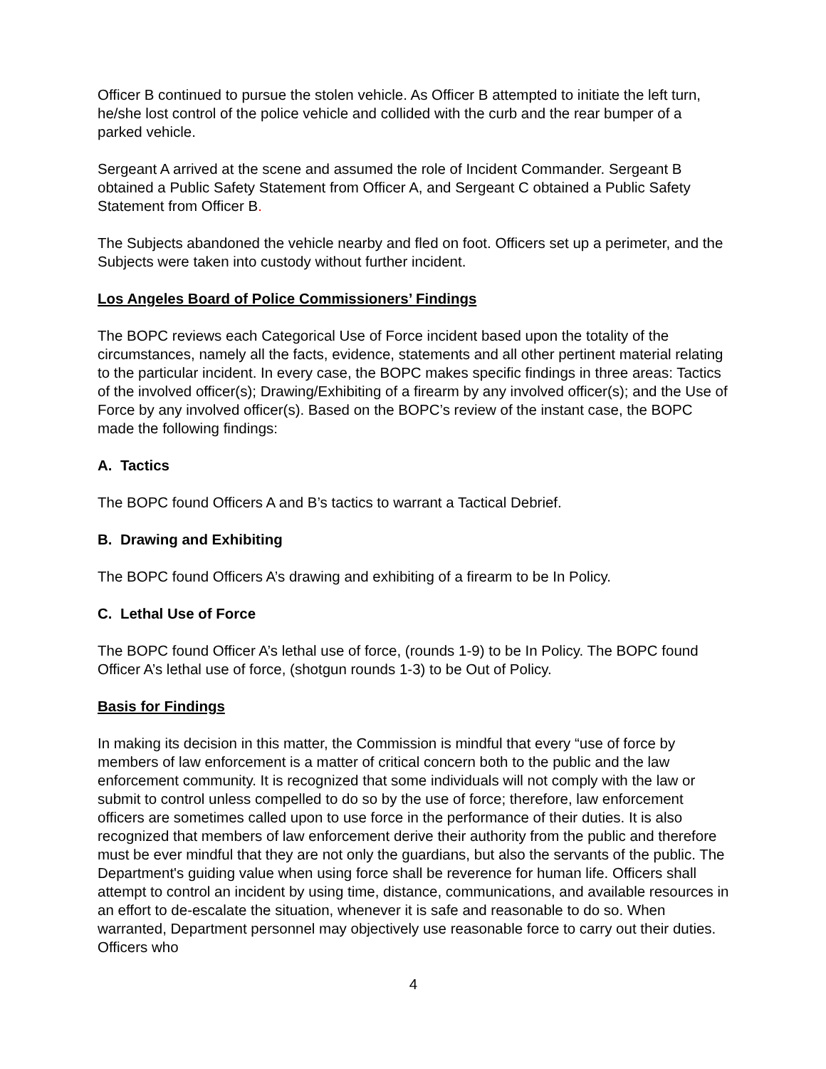Officer B continued to pursue the stolen vehicle. As Officer B attempted to initiate the left turn, he/she lost control of the police vehicle and collided with the curb and the rear bumper of a parked vehicle.
Sergeant A arrived at the scene and assumed the role of Incident Commander. Sergeant B obtained a Public Safety Statement from Officer A, and Sergeant C obtained a Public Safety Statement from Officer B.
The Subjects abandoned the vehicle nearby and fled on foot. Officers set up a perimeter, and the Subjects were taken into custody without further incident.
Los Angeles Board of Police Commissioners’ Findings
The BOPC reviews each Categorical Use of Force incident based upon the totality of the circumstances, namely all the facts, evidence, statements and all other pertinent material relating to the particular incident. In every case, the BOPC makes specific findings in three areas: Tactics of the involved officer(s); Drawing/Exhibiting of a firearm by any involved officer(s); and the Use of Force by any involved officer(s). Based on the BOPC’s review of the instant case, the BOPC made the following findings:
A. Tactics
The BOPC found Officers A and B’s tactics to warrant a Tactical Debrief.
B. Drawing and Exhibiting
The BOPC found Officers A’s drawing and exhibiting of a firearm to be In Policy.
C. Lethal Use of Force
The BOPC found Officer A’s lethal use of force, (rounds 1-9) to be In Policy. The BOPC found Officer A’s lethal use of force, (shotgun rounds 1-3) to be Out of Policy.
Basis for Findings
In making its decision in this matter, the Commission is mindful that every “use of force by members of law enforcement is a matter of critical concern both to the public and the law enforcement community. It is recognized that some individuals will not comply with the law or submit to control unless compelled to do so by the use of force; therefore, law enforcement officers are sometimes called upon to use force in the performance of their duties. It is also recognized that members of law enforcement derive their authority from the public and therefore must be ever mindful that they are not only the guardians, but also the servants of the public. The Department's guiding value when using force shall be reverence for human life. Officers shall attempt to control an incident by using time, distance, communications, and available resources in an effort to de-escalate the situation, whenever it is safe and reasonable to do so. When warranted, Department personnel may objectively use reasonable force to carry out their duties. Officers who
4